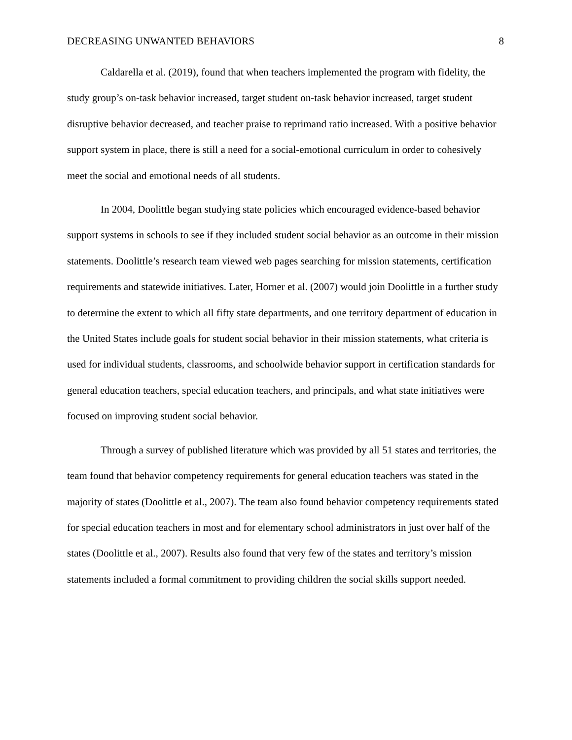DECREASING UNWANTED BEHAVIORS 8
Caldarella et al. (2019), found that when teachers implemented the program with fidelity, the study group’s on-task behavior increased, target student on-task behavior increased, target student disruptive behavior decreased, and teacher praise to reprimand ratio increased. With a positive behavior support system in place, there is still a need for a social-emotional curriculum in order to cohesively meet the social and emotional needs of all students.
In 2004, Doolittle began studying state policies which encouraged evidence-based behavior support systems in schools to see if they included student social behavior as an outcome in their mission statements. Doolittle’s research team viewed web pages searching for mission statements, certification requirements and statewide initiatives. Later, Horner et al. (2007) would join Doolittle in a further study to determine the extent to which all fifty state departments, and one territory department of education in the United States include goals for student social behavior in their mission statements, what criteria is used for individual students, classrooms, and schoolwide behavior support in certification standards for general education teachers, special education teachers, and principals, and what state initiatives were focused on improving student social behavior.
Through a survey of published literature which was provided by all 51 states and territories, the team found that behavior competency requirements for general education teachers was stated in the majority of states (Doolittle et al., 2007). The team also found behavior competency requirements stated for special education teachers in most and for elementary school administrators in just over half of the states (Doolittle et al., 2007). Results also found that very few of the states and territory’s mission statements included a formal commitment to providing children the social skills support needed.